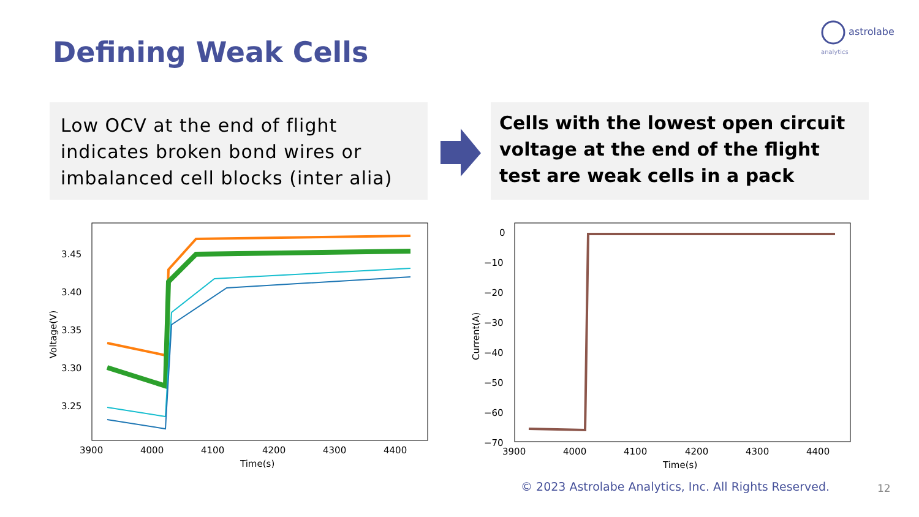astrolabe
analytics
Defining Weak Cells
Low OCV at the end of flight indicates broken bond wires or imbalanced cell blocks (inter alia)
Cells with the lowest open circuit voltage at the end of the flight test are weak cells in a pack
3.45
3.40
3.35
3.30
3.25
3900
4000
4100
4200
4300
4400
Time(s)
Voltage(V)
0
−10
−20
−30
−40
−50
−60
−70
3900
4000
4100
4200
4300
4400
Time(s)
Current(A)
© 2023 Astrolabe Analytics, Inc. All Rights Reserved.
12